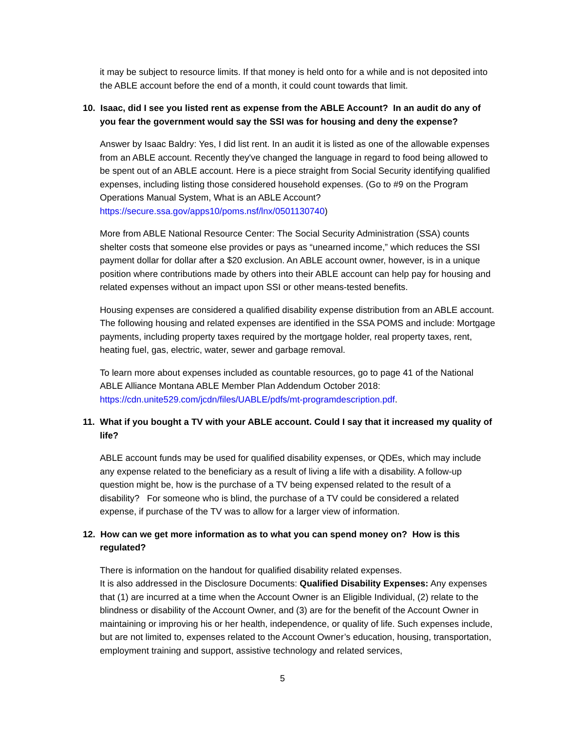it may be subject to resource limits. If that money is held onto for a while and is not deposited into the ABLE account before the end of a month, it could count towards that limit.
10. Isaac, did I see you listed rent as expense from the ABLE Account? In an audit do any of you fear the government would say the SSI was for housing and deny the expense?
Answer by Isaac Baldry: Yes, I did list rent. In an audit it is listed as one of the allowable expenses from an ABLE account. Recently they've changed the language in regard to food being allowed to be spent out of an ABLE account. Here is a piece straight from Social Security identifying qualified expenses, including listing those considered household expenses. (Go to #9 on the Program Operations Manual System, What is an ABLE Account? https://secure.ssa.gov/apps10/poms.nsf/lnx/0501130740)
More from ABLE National Resource Center: The Social Security Administration (SSA) counts shelter costs that someone else provides or pays as “unearned income,” which reduces the SSI payment dollar for dollar after a $20 exclusion. An ABLE account owner, however, is in a unique position where contributions made by others into their ABLE account can help pay for housing and related expenses without an impact upon SSI or other means-tested benefits.
Housing expenses are considered a qualified disability expense distribution from an ABLE account. The following housing and related expenses are identified in the SSA POMS and include: Mortgage payments, including property taxes required by the mortgage holder, real property taxes, rent, heating fuel, gas, electric, water, sewer and garbage removal.
To learn more about expenses included as countable resources, go to page 41 of the National ABLE Alliance Montana ABLE Member Plan Addendum October 2018: https://cdn.unite529.com/jcdn/files/UABLE/pdfs/mt-programdescription.pdf.
11. What if you bought a TV with your ABLE account. Could I say that it increased my quality of life?
ABLE account funds may be used for qualified disability expenses, or QDEs, which may include any expense related to the beneficiary as a result of living a life with a disability. A follow-up question might be, how is the purchase of a TV being expensed related to the result of a disability? For someone who is blind, the purchase of a TV could be considered a related expense, if purchase of the TV was to allow for a larger view of information.
12. How can we get more information as to what you can spend money on? How is this regulated?
There is information on the handout for qualified disability related expenses.
It is also addressed in the Disclosure Documents: Qualified Disability Expenses: Any expenses that (1) are incurred at a time when the Account Owner is an Eligible Individual, (2) relate to the blindness or disability of the Account Owner, and (3) are for the benefit of the Account Owner in maintaining or improving his or her health, independence, or quality of life. Such expenses include, but are not limited to, expenses related to the Account Owner’s education, housing, transportation, employment training and support, assistive technology and related services,
5